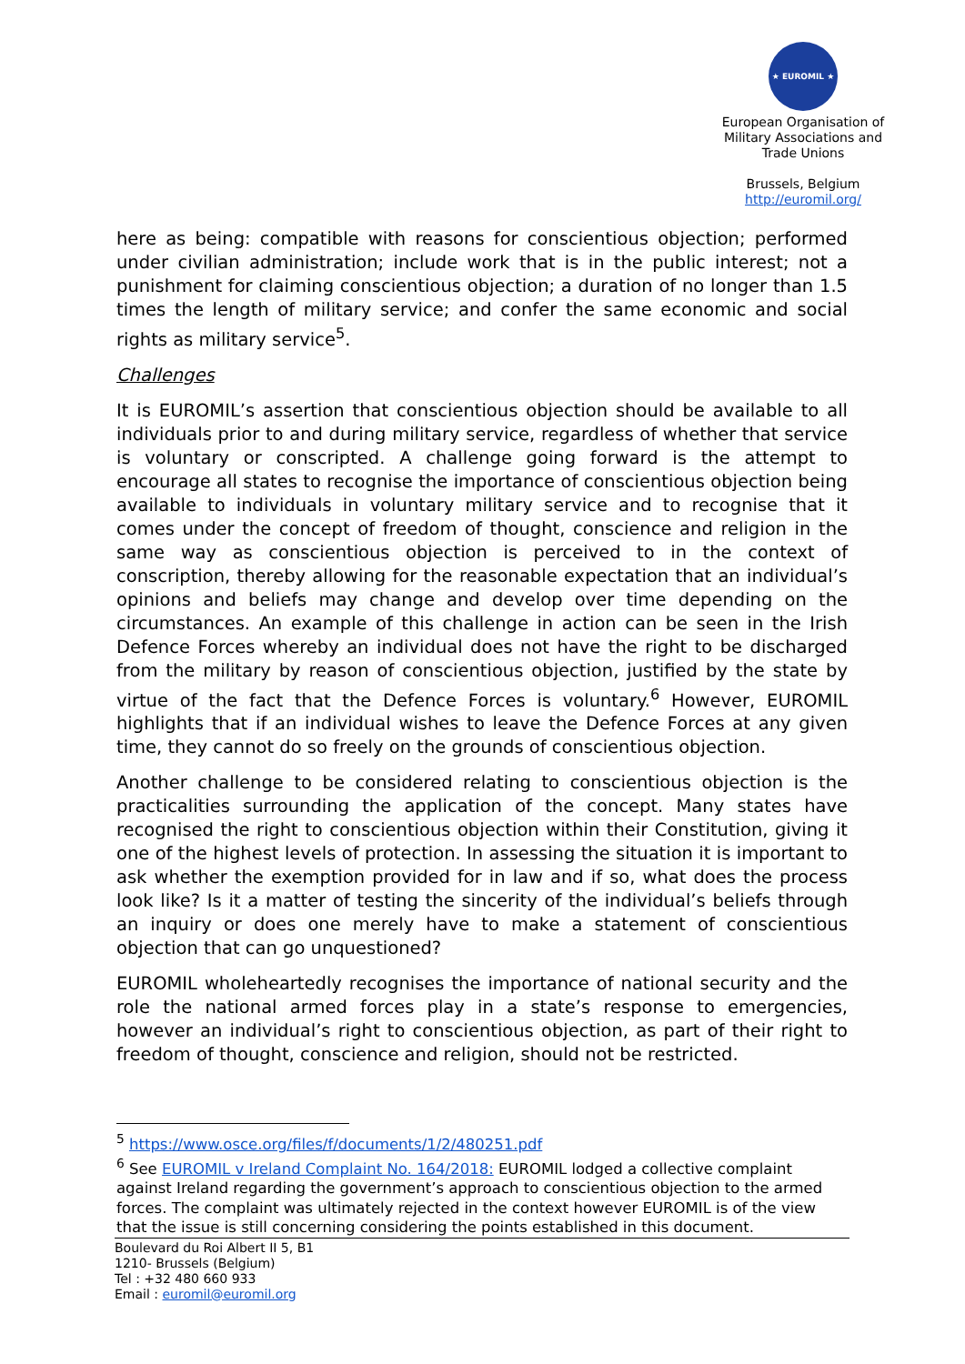★ EUROMIL ★
European Organisation of Military Associations and Trade Unions
Brussels, Belgium
http://euromil.org/
here as being: compatible with reasons for conscientious objection; performed under civilian administration; include work that is in the public interest; not a punishment for claiming conscientious objection; a duration of no longer than 1.5 times the length of military service; and confer the same economic and social rights as military service<sup>5</sup>.
Challenges
It is EUROMIL’s assertion that conscientious objection should be available to all individuals prior to and during military service, regardless of whether that service is voluntary or conscripted. A challenge going forward is the attempt to encourage all states to recognise the importance of conscientious objection being available to individuals in voluntary military service and to recognise that it comes under the concept of freedom of thought, conscience and religion in the same way as conscientious objection is perceived to in the context of conscription, thereby allowing for the reasonable expectation that an individual’s opinions and beliefs may change and develop over time depending on the circumstances. An example of this challenge in action can be seen in the Irish Defence Forces whereby an individual does not have the right to be discharged from the military by reason of conscientious objection, justified by the state by virtue of the fact that the Defence Forces is voluntary.<sup>6</sup> However, EUROMIL highlights that if an individual wishes to leave the Defence Forces at any given time, they cannot do so freely on the grounds of conscientious objection.
Another challenge to be considered relating to conscientious objection is the practicalities surrounding the application of the concept. Many states have recognised the right to conscientious objection within their Constitution, giving it one of the highest levels of protection. In assessing the situation it is important to ask whether the exemption provided for in law and if so, what does the process look like? Is it a matter of testing the sincerity of the individual’s beliefs through an inquiry or does one merely have to make a statement of conscientious objection that can go unquestioned?
EUROMIL wholeheartedly recognises the importance of national security and the role the national armed forces play in a state’s response to emergencies, however an individual’s right to conscientious objection, as part of their right to freedom of thought, conscience and religion, should not be restricted.
<sup>5</sup> https://www.osce.org/files/f/documents/1/2/480251.pdf
<sup>6</sup> See EUROMIL v Ireland Complaint No. 164/2018: EUROMIL lodged a collective complaint against Ireland regarding the government’s approach to conscientious objection to the armed forces. The complaint was ultimately rejected in the context however EUROMIL is of the view that the issue is still concerning considering the points established in this document.
Boulevard du Roi Albert II 5, B1
1210- Brussels (Belgium)
Tel : +32 480 660 933
Email : euromil@euromil.org